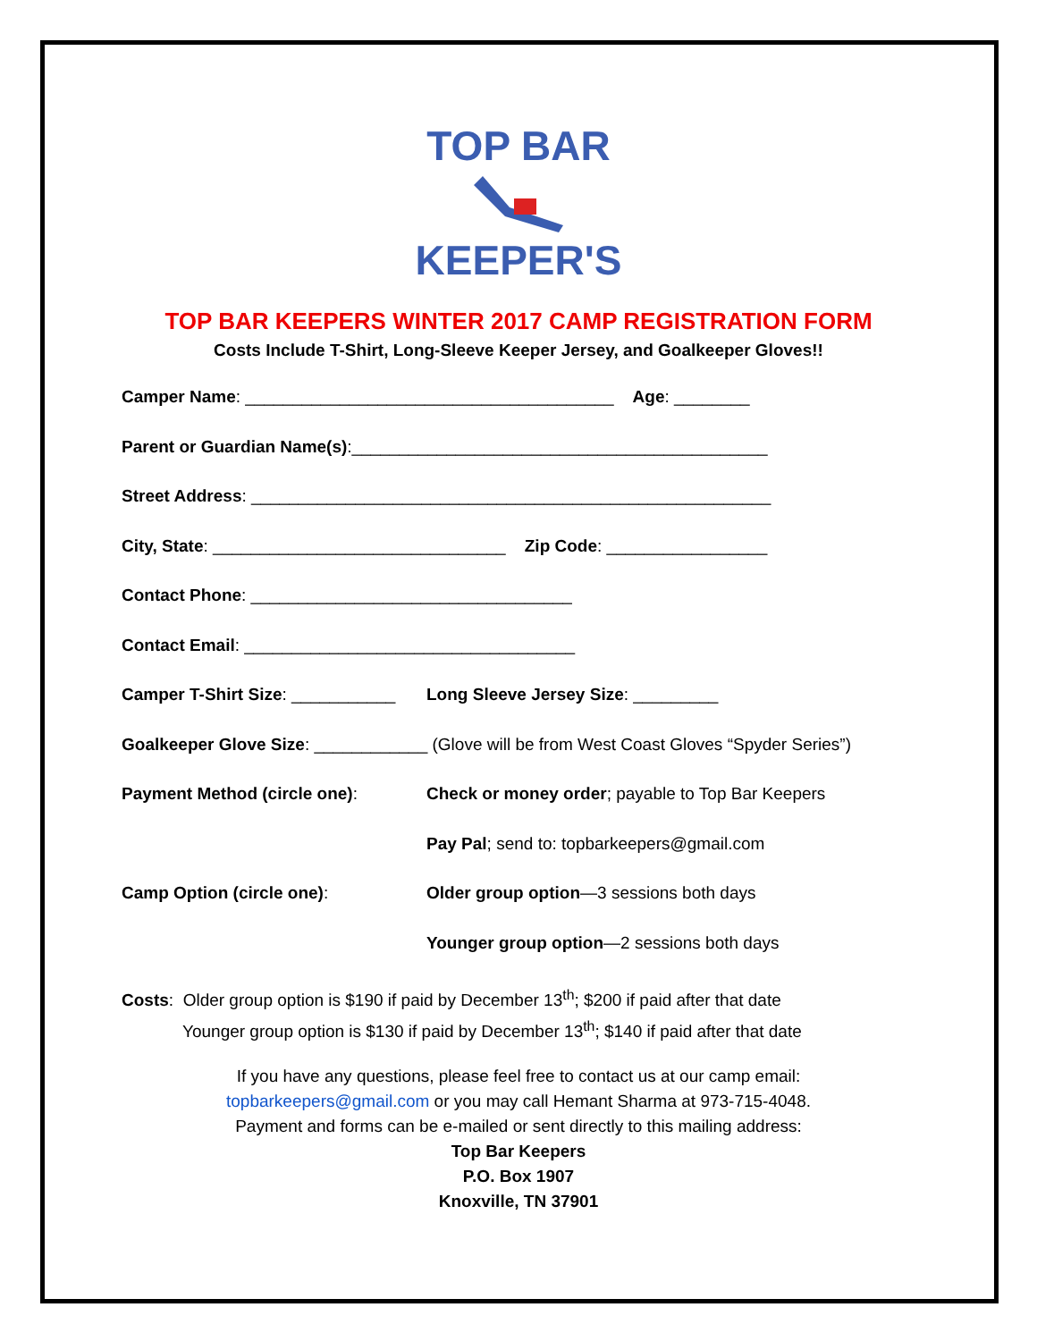TOP BAR KEEPER'S
TOP BAR KEEPERS WINTER 2017 CAMP REGISTRATION FORM
Costs Include T-Shirt, Long-Sleeve Keeper Jersey, and Goalkeeper Gloves!!
Camper Name: _______________________________________ Age: ________
Parent or Guardian Name(s):____________________________________________
Street Address: _______________________________________________________
City, State: _______________________________ Zip Code: _________________
Contact Phone: __________________________________
Contact Email: ___________________________________
Camper T-Shirt Size: ___________ Long Sleeve Jersey Size: _________
Goalkeeper Glove Size: ____________ (Glove will be from West Coast Gloves “Spyder Series”)
Payment Method (circle one): Check or money order; payable to Top Bar Keepers
Pay Pal; send to: topbarkeepers@gmail.com
Camp Option (circle one): Older group option—3 sessions both days
Younger group option—2 sessions both days
Costs: Older group option is $190 if paid by December 13<sup>th</sup>; $200 if paid after that date
Younger group option is $130 if paid by December 13<sup>th</sup>; $140 if paid after that date
If you have any questions, please feel free to contact us at our camp email:
topbarkeepers@gmail.com or you may call Hemant Sharma at 973-715-4048.
Payment and forms can be e-mailed or sent directly to this mailing address:
Top Bar Keepers
P.O. Box 1907
Knoxville, TN 37901